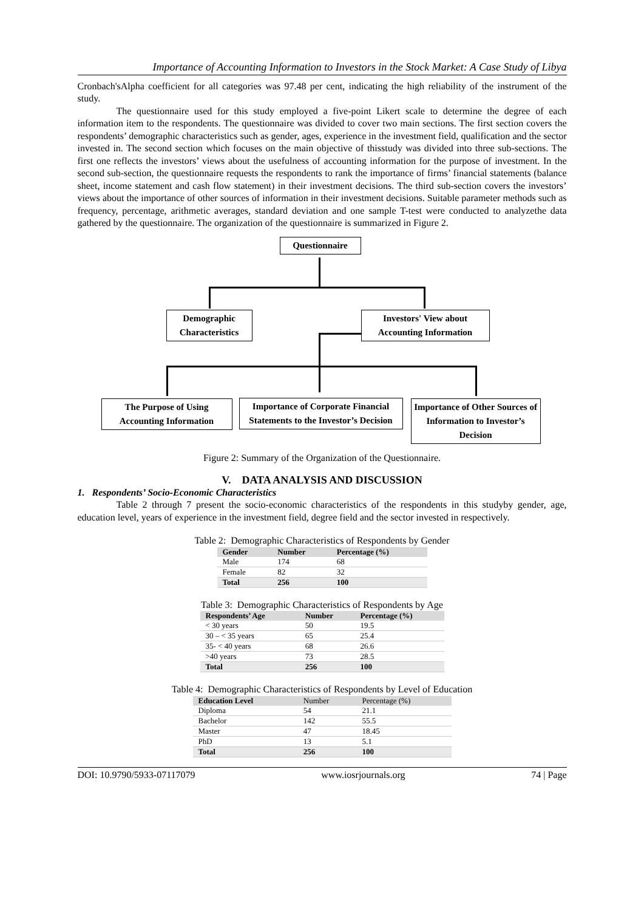Importance of Accounting Information to Investors in the Stock Market: A Case Study of Libya
Cronbach'sAlpha coefficient for all categories was 97.48 per cent, indicating the high reliability of the instrument of the study.
The questionnaire used for this study employed a five-point Likert scale to determine the degree of each information item to the respondents. The questionnaire was divided to cover two main sections. The first section covers the respondents’ demographic characteristics such as gender, ages, experience in the investment field, qualification and the sector invested in. The second section which focuses on the main objective of thisstudy was divided into three sub-sections. The first one reflects the investors’ views about the usefulness of accounting information for the purpose of investment. In the second sub-section, the questionnaire requests the respondents to rank the importance of firms’ financial statements (balance sheet, income statement and cash flow statement) in their investment decisions. The third sub-section covers the investors’ views about the importance of other sources of information in their investment decisions. Suitable parameter methods such as frequency, percentage, arithmetic averages, standard deviation and one sample T-test were conducted to analyzethe data gathered by the questionnaire. The organization of the questionnaire is summarized in Figure 2.
Questionnaire
Demographic Characteristics
Investors' View about Accounting Information
The Purpose of Using Accounting Information
Importance of Corporate Financial Statements to the Investor’s Decision
Importance of Other Sources of Information to Investor’s Decision
Figure 2: Summary of the Organization of the Questionnaire.
V. DATA ANALYSIS AND DISCUSSION
1. Respondents’ Socio-Economic Characteristics
Table 2 through 7 present the socio-economic characteristics of the respondents in this studyby gender, age, education level, years of experience in the investment field, degree field and the sector invested in respectively.
Table 2: Demographic Characteristics of Respondents by Gender
| Gender | Number | Percentage (%) |
| --- | --- | --- |
| Male | 174 | 68 |
| Female | 82 | 32 |
| Total | 256 | 100 |
Table 3: Demographic Characteristics of Respondents by Age
| Respondents’ Age | Number | Percentage (%) |
| --- | --- | --- |
| < 30 years | 50 | 19.5 |
| 30 – < 35 years | 65 | 25.4 |
| 35- < 40 years | 68 | 26.6 |
| >40 years | 73 | 28.5 |
| Total | 256 | 100 |
Table 4: Demographic Characteristics of Respondents by Level of Education
| Education Level | Number | Percentage (%) |
| --- | --- | --- |
| Diploma | 54 | 21.1 |
| Bachelor | 142 | 55.5 |
| Master | 47 | 18.45 |
| PhD | 13 | 5.1 |
| Total | 256 | 100 |
DOI: 10.9790/5933-07117079 www.iosrjournals.org 74 | Page